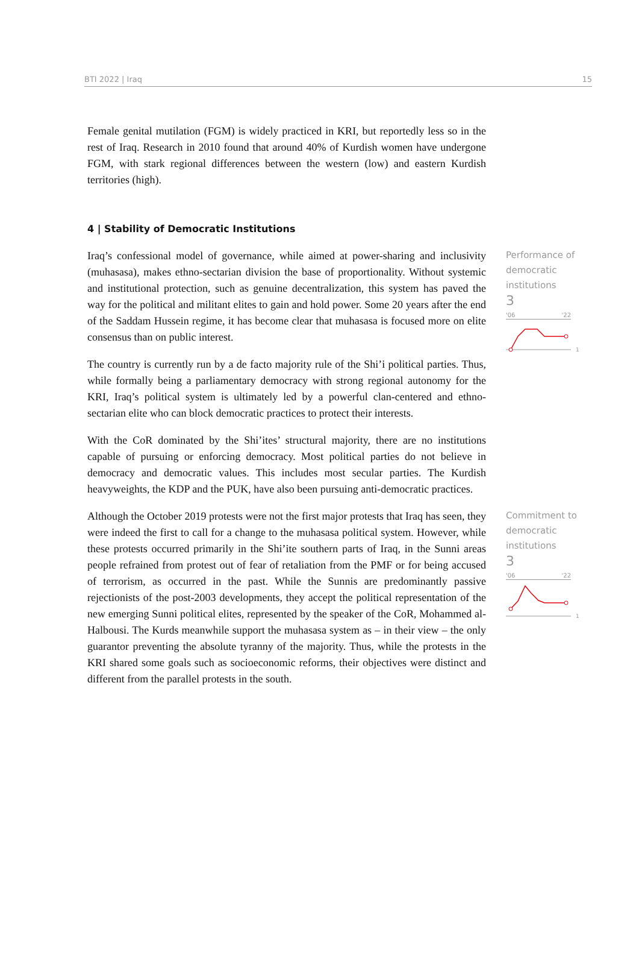BTI 2022 | Iraq 15
Female genital mutilation (FGM) is widely practiced in KRI, but reportedly less so in the rest of Iraq. Research in 2010 found that around 40% of Kurdish women have undergone FGM, with stark regional differences between the western (low) and eastern Kurdish territories (high).
4 | Stability of Democratic Institutions
Iraq’s confessional model of governance, while aimed at power-sharing and inclusivity (muhasasa), makes ethno-sectarian division the base of proportionality. Without systemic and institutional protection, such as genuine decentralization, this system has paved the way for the political and militant elites to gain and hold power. Some 20 years after the end of the Saddam Hussein regime, it has become clear that muhasasa is focused more on elite consensus than on public interest.
The country is currently run by a de facto majority rule of the Shi’i political parties. Thus, while formally being a parliamentary democracy with strong regional autonomy for the KRI, Iraq’s political system is ultimately led by a powerful clan-centered and ethno-sectarian elite who can block democratic practices to protect their interests.
With the CoR dominated by the Shi’ites’ structural majority, there are no institutions capable of pursuing or enforcing democracy. Most political parties do not believe in democracy and democratic values. This includes most secular parties. The Kurdish heavyweights, the KDP and the PUK, have also been pursuing anti-democratic practices.
Performance of democratic institutions
3
'06 '22
1
Although the October 2019 protests were not the first major protests that Iraq has seen, they were indeed the first to call for a change to the muhasasa political system. However, while these protests occurred primarily in the Shi’ite southern parts of Iraq, in the Sunni areas people refrained from protest out of fear of retaliation from the PMF or for being accused of terrorism, as occurred in the past. While the Sunnis are predominantly passive rejectionists of the post-2003 developments, they accept the political representation of the new emerging Sunni political elites, represented by the speaker of the CoR, Mohammed al-Halbousi. The Kurds meanwhile support the muhasasa system as – in their view – the only guarantor preventing the absolute tyranny of the majority. Thus, while the protests in the KRI shared some goals such as socioeconomic reforms, their objectives were distinct and different from the parallel protests in the south.
Commitment to democratic institutions
3
'06 '22
1